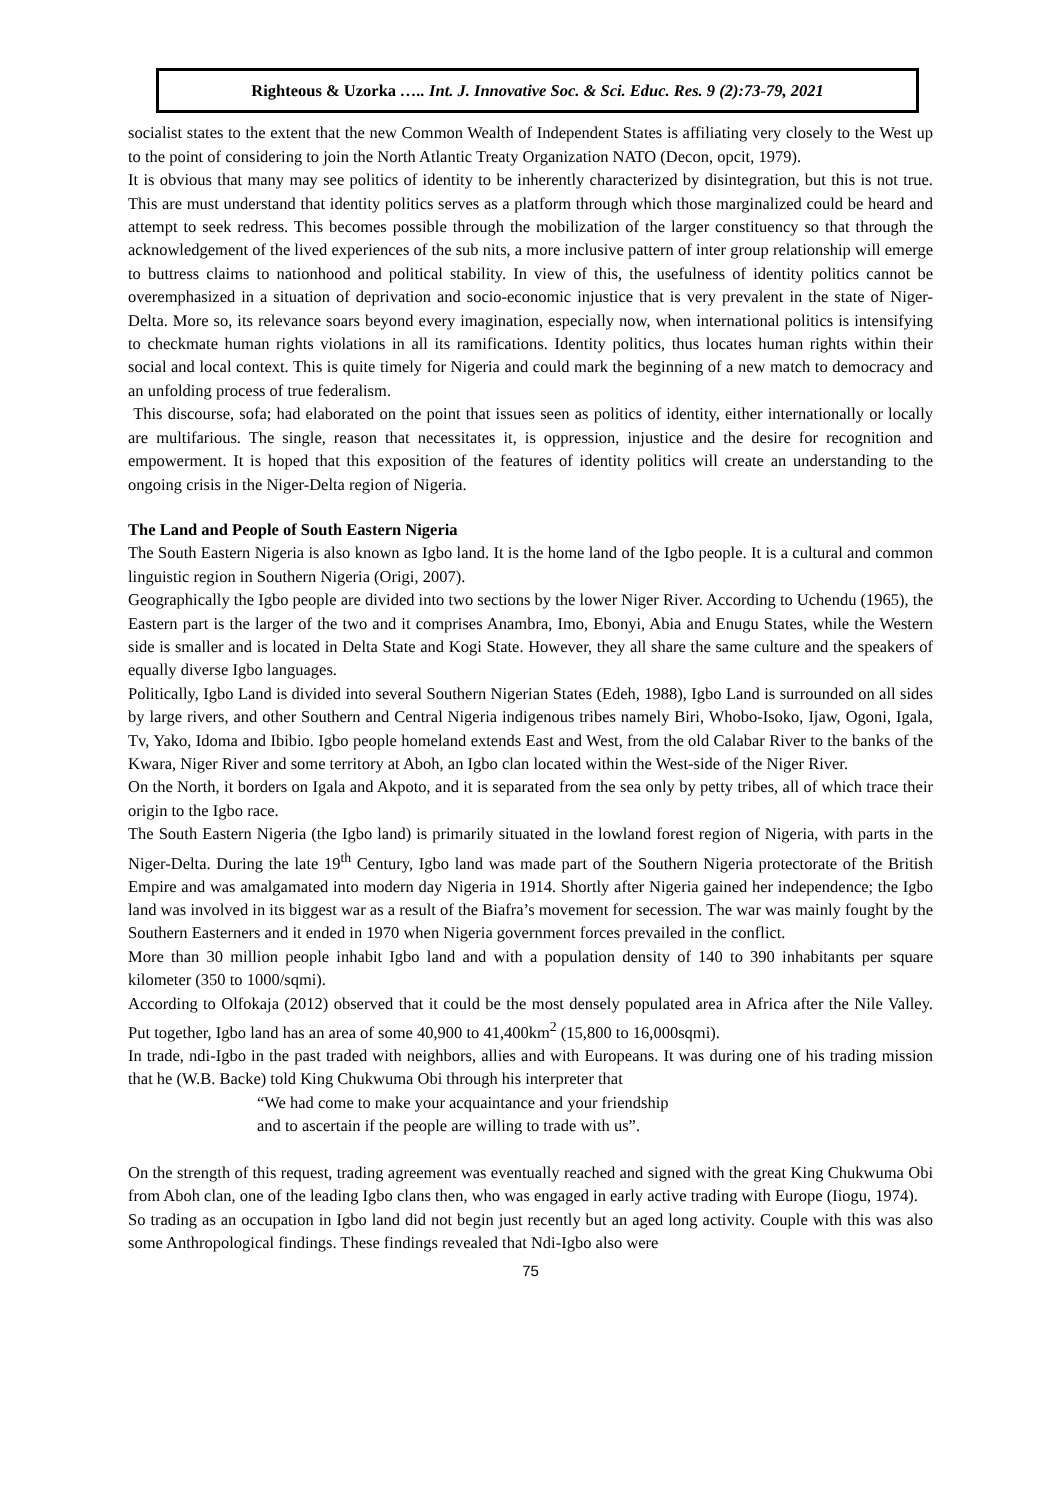Righteous & Uzorka ….. Int. J. Innovative Soc. & Sci. Educ. Res. 9 (2):73-79, 2021
socialist states to the extent that the new Common Wealth of Independent States is affiliating very closely to the West up to the point of considering to join the North Atlantic Treaty Organization NATO (Decon, opcit, 1979).
It is obvious that many may see politics of identity to be inherently characterized by disintegration, but this is not true. This are must understand that identity politics serves as a platform through which those marginalized could be heard and attempt to seek redress. This becomes possible through the mobilization of the larger constituency so that through the acknowledgement of the lived experiences of the sub nits, a more inclusive pattern of inter group relationship will emerge to buttress claims to nationhood and political stability. In view of this, the usefulness of identity politics cannot be overemphasized in a situation of deprivation and socio-economic injustice that is very prevalent in the state of Niger-Delta. More so, its relevance soars beyond every imagination, especially now, when international politics is intensifying to checkmate human rights violations in all its ramifications. Identity politics, thus locates human rights within their social and local context. This is quite timely for Nigeria and could mark the beginning of a new match to democracy and an unfolding process of true federalism.
This discourse, sofa; had elaborated on the point that issues seen as politics of identity, either internationally or locally are multifarious. The single, reason that necessitates it, is oppression, injustice and the desire for recognition and empowerment. It is hoped that this exposition of the features of identity politics will create an understanding to the ongoing crisis in the Niger-Delta region of Nigeria.
The Land and People of South Eastern Nigeria
The South Eastern Nigeria is also known as Igbo land. It is the home land of the Igbo people. It is a cultural and common linguistic region in Southern Nigeria (Origi, 2007).
Geographically the Igbo people are divided into two sections by the lower Niger River. According to Uchendu (1965), the Eastern part is the larger of the two and it comprises Anambra, Imo, Ebonyi, Abia and Enugu States, while the Western side is smaller and is located in Delta State and Kogi State. However, they all share the same culture and the speakers of equally diverse Igbo languages.
Politically, Igbo Land is divided into several Southern Nigerian States (Edeh, 1988), Igbo Land is surrounded on all sides by large rivers, and other Southern and Central Nigeria indigenous tribes namely Biri, Whobo-Isoko, Ijaw, Ogoni, Igala, Tv, Yako, Idoma and Ibibio. Igbo people homeland extends East and West, from the old Calabar River to the banks of the Kwara, Niger River and some territory at Aboh, an Igbo clan located within the West-side of the Niger River.
On the North, it borders on Igala and Akpoto, and it is separated from the sea only by petty tribes, all of which trace their origin to the Igbo race.
The South Eastern Nigeria (the Igbo land) is primarily situated in the lowland forest region of Nigeria, with parts in the Niger-Delta. During the late 19<sup>th</sup> Century, Igbo land was made part of the Southern Nigeria protectorate of the British Empire and was amalgamated into modern day Nigeria in 1914. Shortly after Nigeria gained her independence; the Igbo land was involved in its biggest war as a result of the Biafra’s movement for secession. The war was mainly fought by the Southern Easterners and it ended in 1970 when Nigeria government forces prevailed in the conflict.
More than 30 million people inhabit Igbo land and with a population density of 140 to 390 inhabitants per square kilometer (350 to 1000/sqmi).
According to Olfokaja (2012) observed that it could be the most densely populated area in Africa after the Nile Valley. Put together, Igbo land has an area of some 40,900 to 41,400km<sup>2</sup> (15,800 to 16,000sqmi).
In trade, ndi-Igbo in the past traded with neighbors, allies and with Europeans. It was during one of his trading mission that he (W.B. Backe) told King Chukwuma Obi through his interpreter that
“We had come to make your acquaintance and your friendship
and to ascertain if the people are willing to trade with us”.
On the strength of this request, trading agreement was eventually reached and signed with the great King Chukwuma Obi from Aboh clan, one of the leading Igbo clans then, who was engaged in early active trading with Europe (Iiogu, 1974).
So trading as an occupation in Igbo land did not begin just recently but an aged long activity. Couple with this was also some Anthropological findings. These findings revealed that Ndi-Igbo also were
75